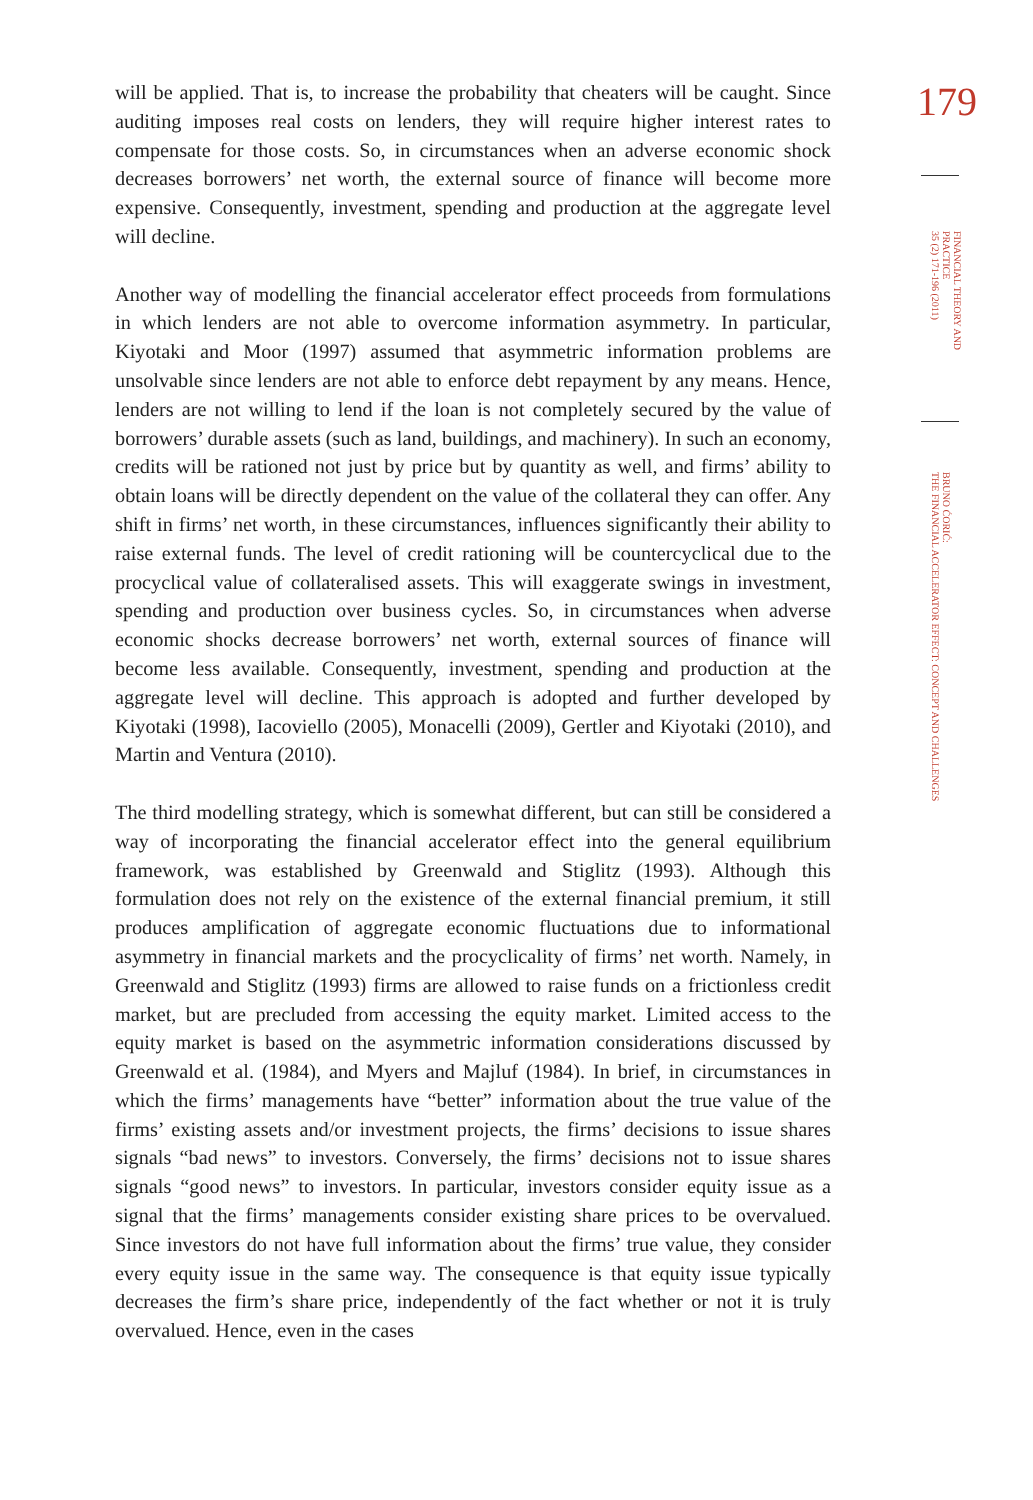will be applied. That is, to increase the probability that cheaters will be caught. Since auditing imposes real costs on lenders, they will require higher interest rates to compensate for those costs. So, in circumstances when an adverse economic shock decreases borrowers’ net worth, the external source of finance will become more expensive. Consequently, investment, spending and production at the aggregate level will decline.
Another way of modelling the financial accelerator effect proceeds from formulations in which lenders are not able to overcome information asymmetry. In particular, Kiyotaki and Moor (1997) assumed that asymmetric information problems are unsolvable since lenders are not able to enforce debt repayment by any means. Hence, lenders are not willing to lend if the loan is not completely secured by the value of borrowers’ durable assets (such as land, buildings, and machinery). In such an economy, credits will be rationed not just by price but by quantity as well, and firms’ ability to obtain loans will be directly dependent on the value of the collateral they can offer. Any shift in firms’ net worth, in these circumstances, influences significantly their ability to raise external funds. The level of credit rationing will be countercyclical due to the procyclical value of collateralised assets. This will exaggerate swings in investment, spending and production over business cycles. So, in circumstances when adverse economic shocks decrease borrowers’ net worth, external sources of finance will become less available. Consequently, investment, spending and production at the aggregate level will decline. This approach is adopted and further developed by Kiyotaki (1998), Iacoviello (2005), Monacelli (2009), Gertler and Kiyotaki (2010), and Martin and Ventura (2010).
The third modelling strategy, which is somewhat different, but can still be considered a way of incorporating the financial accelerator effect into the general equilibrium framework, was established by Greenwald and Stiglitz (1993). Although this formulation does not rely on the existence of the external financial premium, it still produces amplification of aggregate economic fluctuations due to informational asymmetry in financial markets and the procyclicality of firms’ net worth. Namely, in Greenwald and Stiglitz (1993) firms are allowed to raise funds on a frictionless credit market, but are precluded from accessing the equity market. Limited access to the equity market is based on the asymmetric information considerations discussed by Greenwald et al. (1984), and Myers and Majluf (1984). In brief, in circumstances in which the firms’ managements have “better” information about the true value of the firms’ existing assets and/or investment projects, the firms’ decisions to issue shares signals “bad news” to investors. Conversely, the firms’ decisions not to issue shares signals “good news” to investors. In particular, investors consider equity issue as a signal that the firms’ managements consider existing share prices to be overvalued. Since investors do not have full information about the firms’ true value, they consider every equity issue in the same way. The consequence is that equity issue typically decreases the firm’s share price, independently of the fact whether or not it is truly overvalued. Hence, even in the cases
179
FINANCIAL THEORY AND PRACTICE
35 (2) 171-196 (2011)
BRUNO ĆORIĆ:
THE FINANCIAL ACCELERATOR EFFECT: CONCEPT AND CHALLENGES